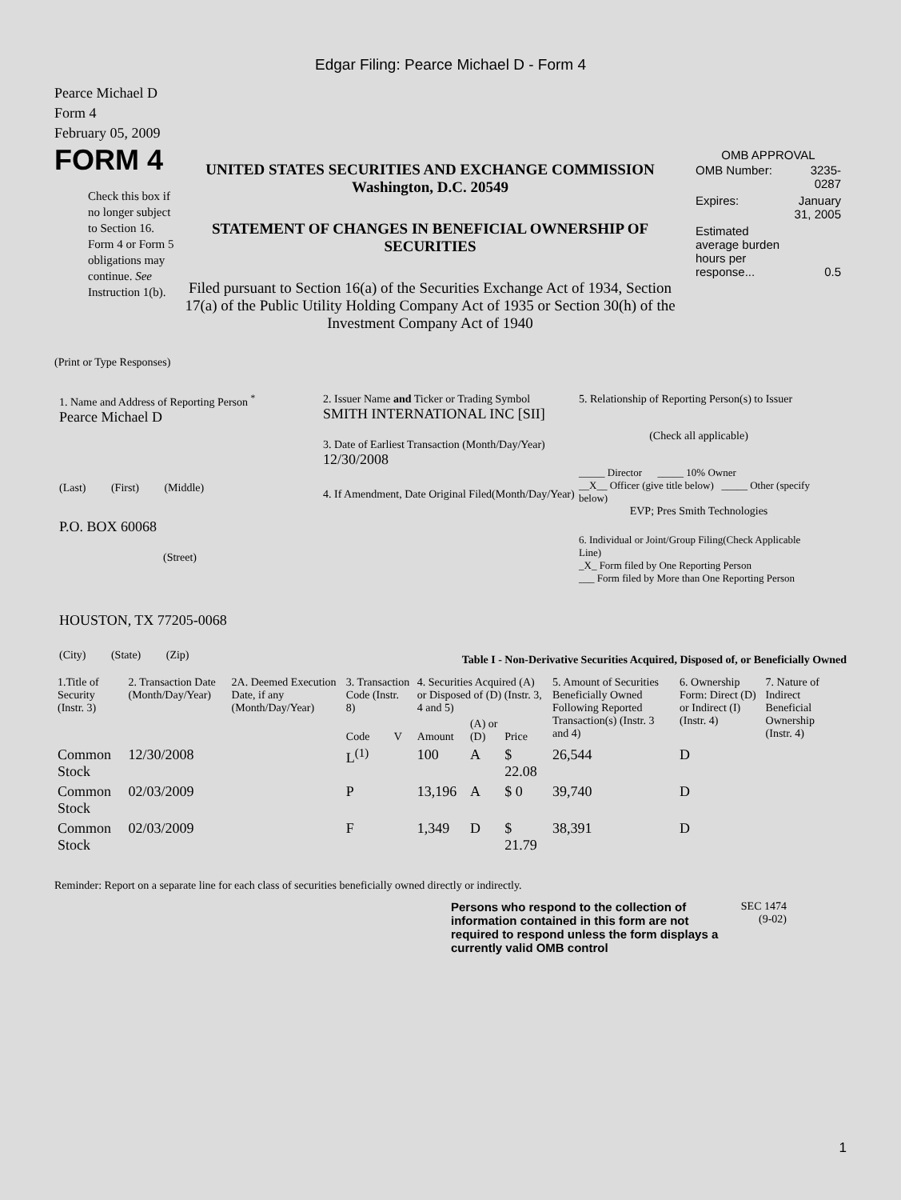Edgar Filing: Pearce Michael D - Form 4
Pearce Michael D
Form 4
February 05, 2009
FORM 4
Check this box if no longer subject to Section 16. Form 4 or Form 5 obligations may continue. See Instruction 1(b).
UNITED STATES SECURITIES AND EXCHANGE COMMISSION
Washington, D.C. 20549
STATEMENT OF CHANGES IN BENEFICIAL OWNERSHIP OF SECURITIES
Filed pursuant to Section 16(a) of the Securities Exchange Act of 1934, Section 17(a) of the Public Utility Holding Company Act of 1935 or Section 30(h) of the Investment Company Act of 1940
OMB APPROVAL
| OMB Number: | 3235-0287 |
| Expires: | January 31, 2005 |
| Estimated average burden hours per response... | 0.5 |
(Print or Type Responses)
1. Name and Address of Reporting Person <sup>*</sup>
Pearce Michael D
(Last) (First) (Middle)
P.O. BOX 60068
(Street)
HOUSTON, TX 77205-0068
(City) (State) (Zip)
2. Issuer Name and Ticker or Trading Symbol
SMITH INTERNATIONAL INC [SII]
3. Date of Earliest Transaction (Month/Day/Year)
12/30/2008
4. If Amendment, Date Original Filed(Month/Day/Year)
5. Relationship of Reporting Person(s) to Issuer
(Check all applicable)
_____ Director _____ 10% Owner
__X__ Officer (give title below) _____ Other (specify below)
EVP; Pres Smith Technologies
6. Individual or Joint/Group Filing(Check Applicable Line)
_X_ Form filed by One Reporting Person
___ Form filed by More than One Reporting Person
Table I - Non-Derivative Securities Acquired, Disposed of, or Beneficially Owned
| 1.Title of Security (Instr. 3) | 2. Transaction Date (Month/Day/Year) | 2A. Deemed Execution Date, if any (Month/Day/Year) | 3. Transaction Code (Instr. 8) | | 4. Securities Acquired (A) or Disposed of (D) (Instr. 3, 4 and 5) | | | 5. Amount of Securities Beneficially Owned Following Reported Transaction(s) (Instr. 3 and 4) | 6. Ownership Form: Direct (D) or Indirect (I) (Instr. 4) | 7. Nature of Indirect Beneficial Ownership (Instr. 4) |
| --- | --- | --- | --- | --- | --- | --- | --- | --- | --- | --- |
| | | | Code | V | Amount | (A) or (D) | Price | | | |
| Common Stock | 12/30/2008 | | L<sup>(1)</sup> | | 100 | A | $ 22.08 | 26,544 | D | |
| Common Stock | 02/03/2009 | | P | | 13,196 | A | $ 0 | 39,740 | D | |
| Common Stock | 02/03/2009 | | F | | 1,349 | D | $ 21.79 | 38,391 | D | |
Reminder: Report on a separate line for each class of securities beneficially owned directly or indirectly.
Persons who respond to the collection of information contained in this form are not required to respond unless the form displays a currently valid OMB control
SEC 1474
(9-02)
1